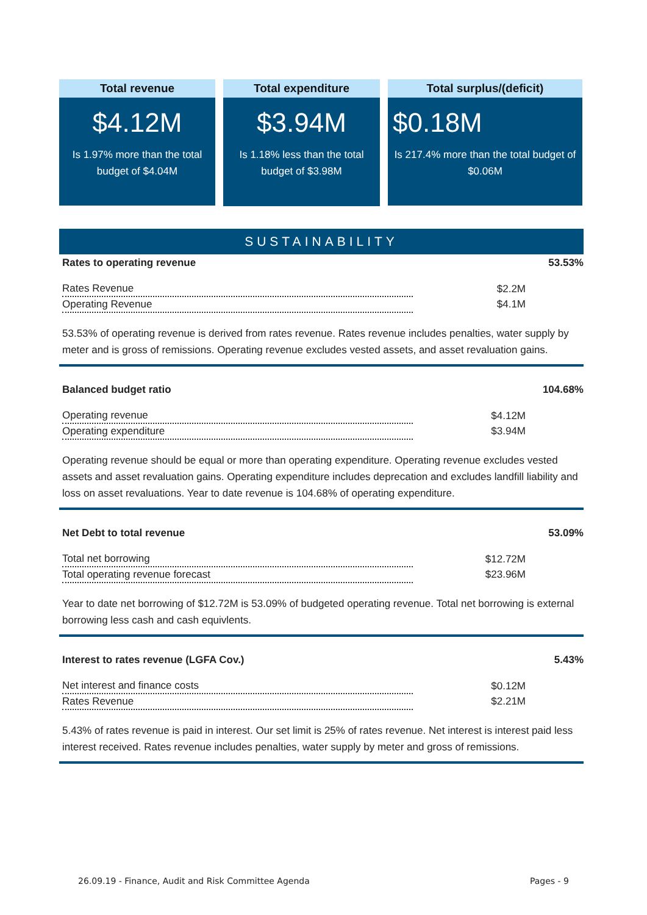Total revenue
$4.12M
Is 1.97% more than the total budget of $4.04M
Total expenditure
$3.94M
Is 1.18% less than the total budget of $3.98M
Total surplus/(deficit)
$0.18M
Is 217.4% more than the total budget of $0.06M
SUSTAINABILITY
Rates to operating revenue 53.53%
| Rates Revenue | $2.2M |
| Operating Revenue | $4.1M |
53.53% of operating revenue is derived from rates revenue. Rates revenue includes penalties, water supply by meter and is gross of remissions. Operating revenue excludes vested assets, and asset revaluation gains.
Balanced budget ratio 104.68%
| Operating revenue | $4.12M |
| Operating expenditure | $3.94M |
Operating revenue should be equal or more than operating expenditure. Operating revenue excludes vested assets and asset revaluation gains. Operating expenditure includes deprecation and excludes landfill liability and loss on asset revaluations. Year to date revenue is 104.68% of operating expenditure.
Net Debt to total revenue 53.09%
| Total net borrowing | $12.72M |
| Total operating revenue forecast | $23.96M |
Year to date net borrowing of $12.72M is 53.09% of budgeted operating revenue. Total net borrowing is external borrowing less cash and cash equivlents.
Interest to rates revenue (LGFA Cov.) 5.43%
| Net interest and finance costs | $0.12M |
| Rates Revenue | $2.21M |
5.43% of rates revenue is paid in interest. Our set limit is 25% of rates revenue. Net interest is interest paid less interest received. Rates revenue includes penalties, water supply by meter and gross of remissions.
26.09.19 - Finance, Audit and Risk Committee Agenda Pages - 9